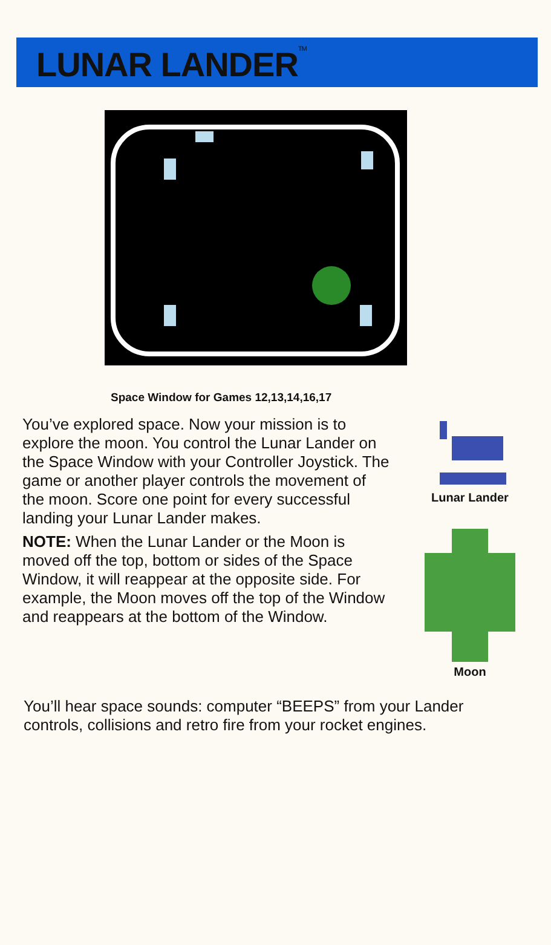LUNAR LANDER<sup>TM</sup>
Space Window for Games 12,13,14,16,17
You’ve explored space. Now your mission is to explore the moon. You control the Lunar Lander on the Space Window with your Controller Joystick. The game or another player controls the movement of the moon. Score one point for every successful landing your Lunar Lander makes.
NOTE: When the Lunar Lander or the Moon is moved off the top, bottom or sides of the Space Window, it will reappear at the opposite side. For example, the Moon moves off the top of the Window and reappears at the bottom of the Window.
Lunar Lander
Moon
You’ll hear space sounds: computer “BEEPS” from your Lander controls, collisions and retro fire from your rocket engines.